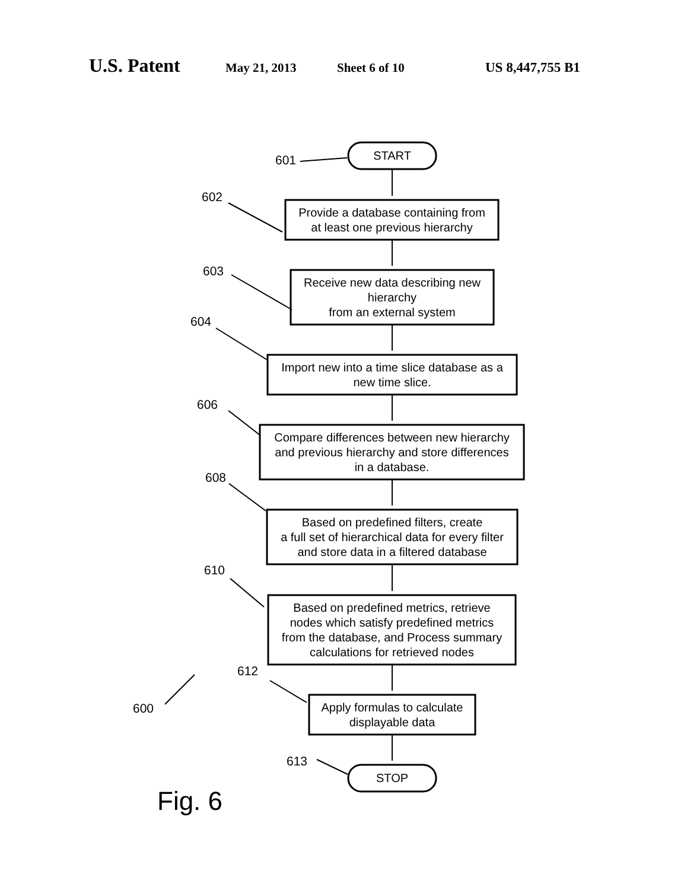U.S. Patent May 21, 2013 Sheet 6 of 10 US 8,447,755 B1
START
Provide a database containing from
at least one previous hierarchy
Receive new data describing new
hierarchy
from an external system
Import new into a time slice database as a
new time slice.
Compare differences between new hierarchy
and previous hierarchy and store differences
in a database.
Based on predefined filters, create
a full set of hierarchical data for every filter
and store data in a filtered database
Based on predefined metrics, retrieve
nodes which satisfy predefined metrics
from the database, and Process summary
calculations for retrieved nodes
Apply formulas to calculate
displayable data
STOP
601
602
603
604
606
608
610
612
613
600
Fig. 6